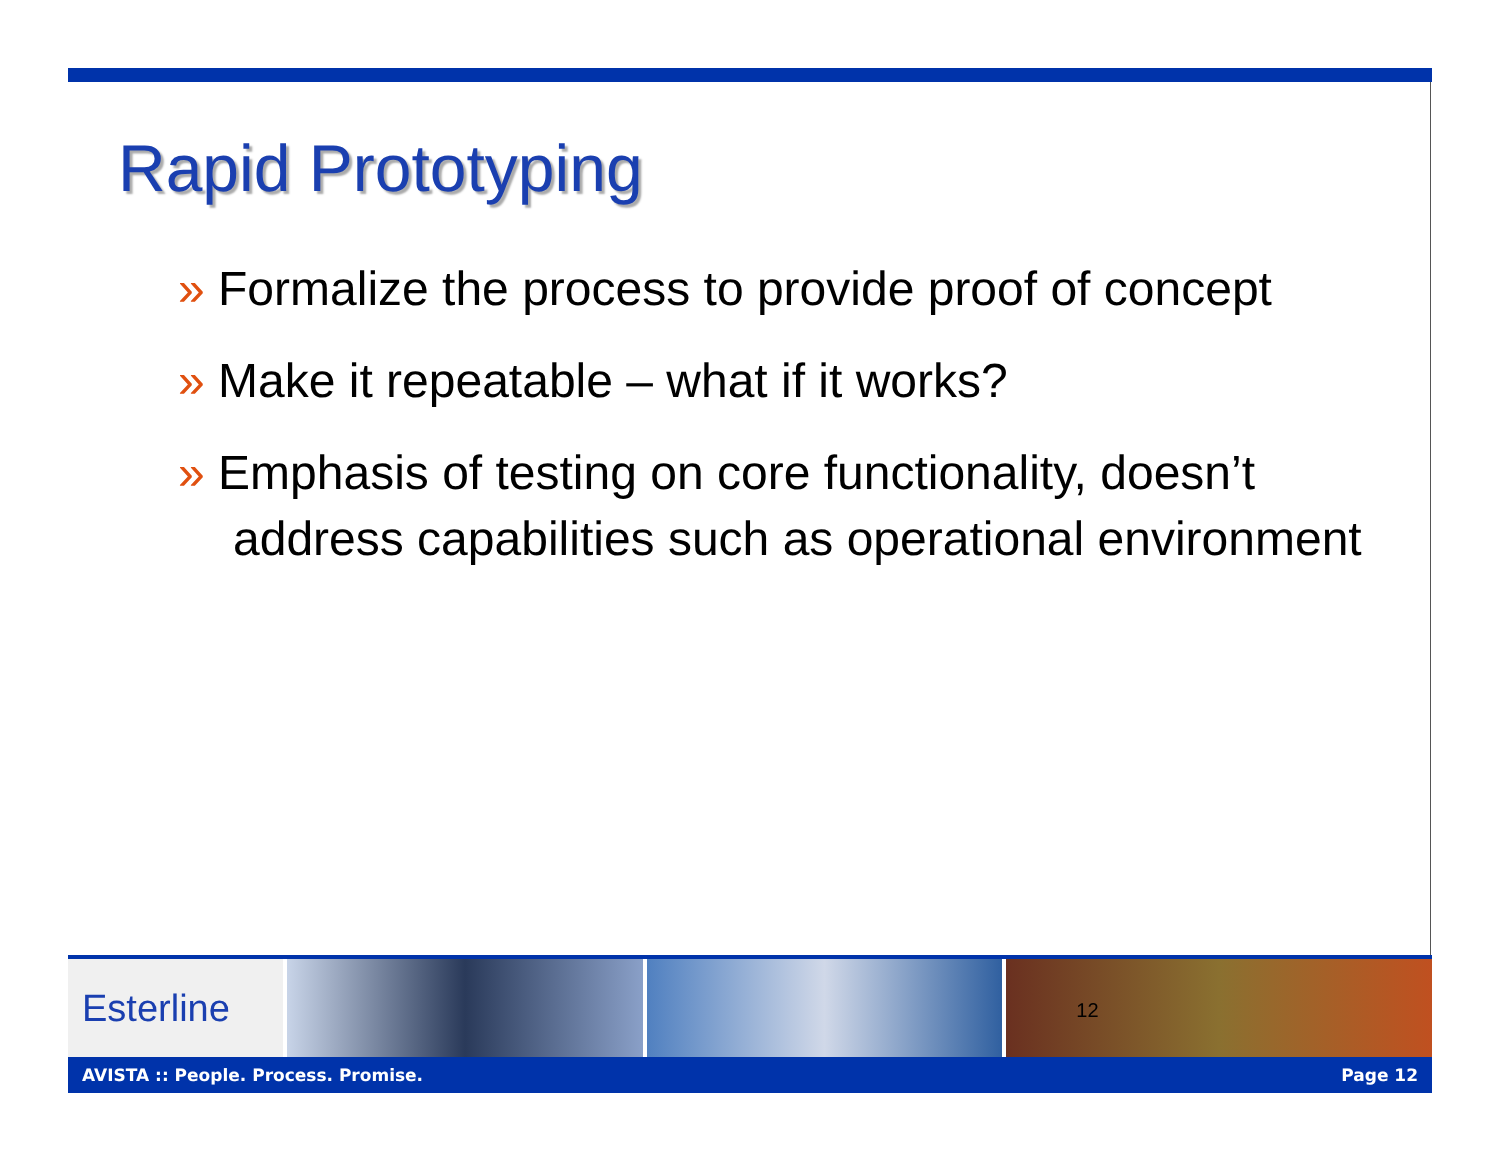Rapid Prototyping
» Formalize the process to provide proof of concept
» Make it repeatable – what if it works?
» Emphasis of testing on core functionality, doesn’t address capabilities such as operational environment
Esterline
12
AVISTA :: People. Process. Promise. Page 12